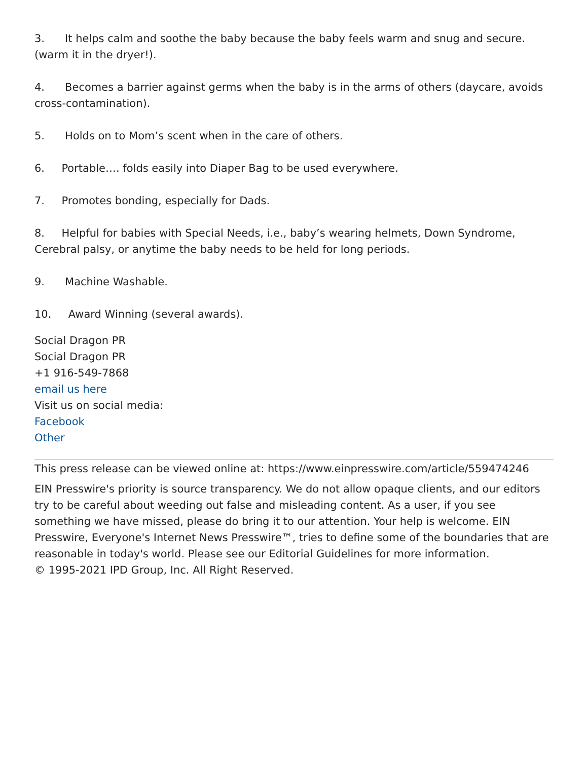3. It helps calm and soothe the baby because the baby feels warm and snug and secure. (warm it in the dryer!).
4. Becomes a barrier against germs when the baby is in the arms of others (daycare, avoids cross-contamination).
5. Holds on to Mom’s scent when in the care of others.
6. Portable…. folds easily into Diaper Bag to be used everywhere.
7. Promotes bonding, especially for Dads.
8. Helpful for babies with Special Needs, i.e., baby’s wearing helmets, Down Syndrome, Cerebral palsy, or anytime the baby needs to be held for long periods.
9. Machine Washable.
10. Award Winning (several awards).
Social Dragon PR
Social Dragon PR
+1 916-549-7868
email us here
Visit us on social media:
Facebook
Other
This press release can be viewed online at: https://www.einpresswire.com/article/559474246
EIN Presswire's priority is source transparency. We do not allow opaque clients, and our editors try to be careful about weeding out false and misleading content. As a user, if you see something we have missed, please do bring it to our attention. Your help is welcome. EIN Presswire, Everyone's Internet News Presswire™, tries to define some of the boundaries that are reasonable in today's world. Please see our Editorial Guidelines for more information.
© 1995-2021 IPD Group, Inc. All Right Reserved.